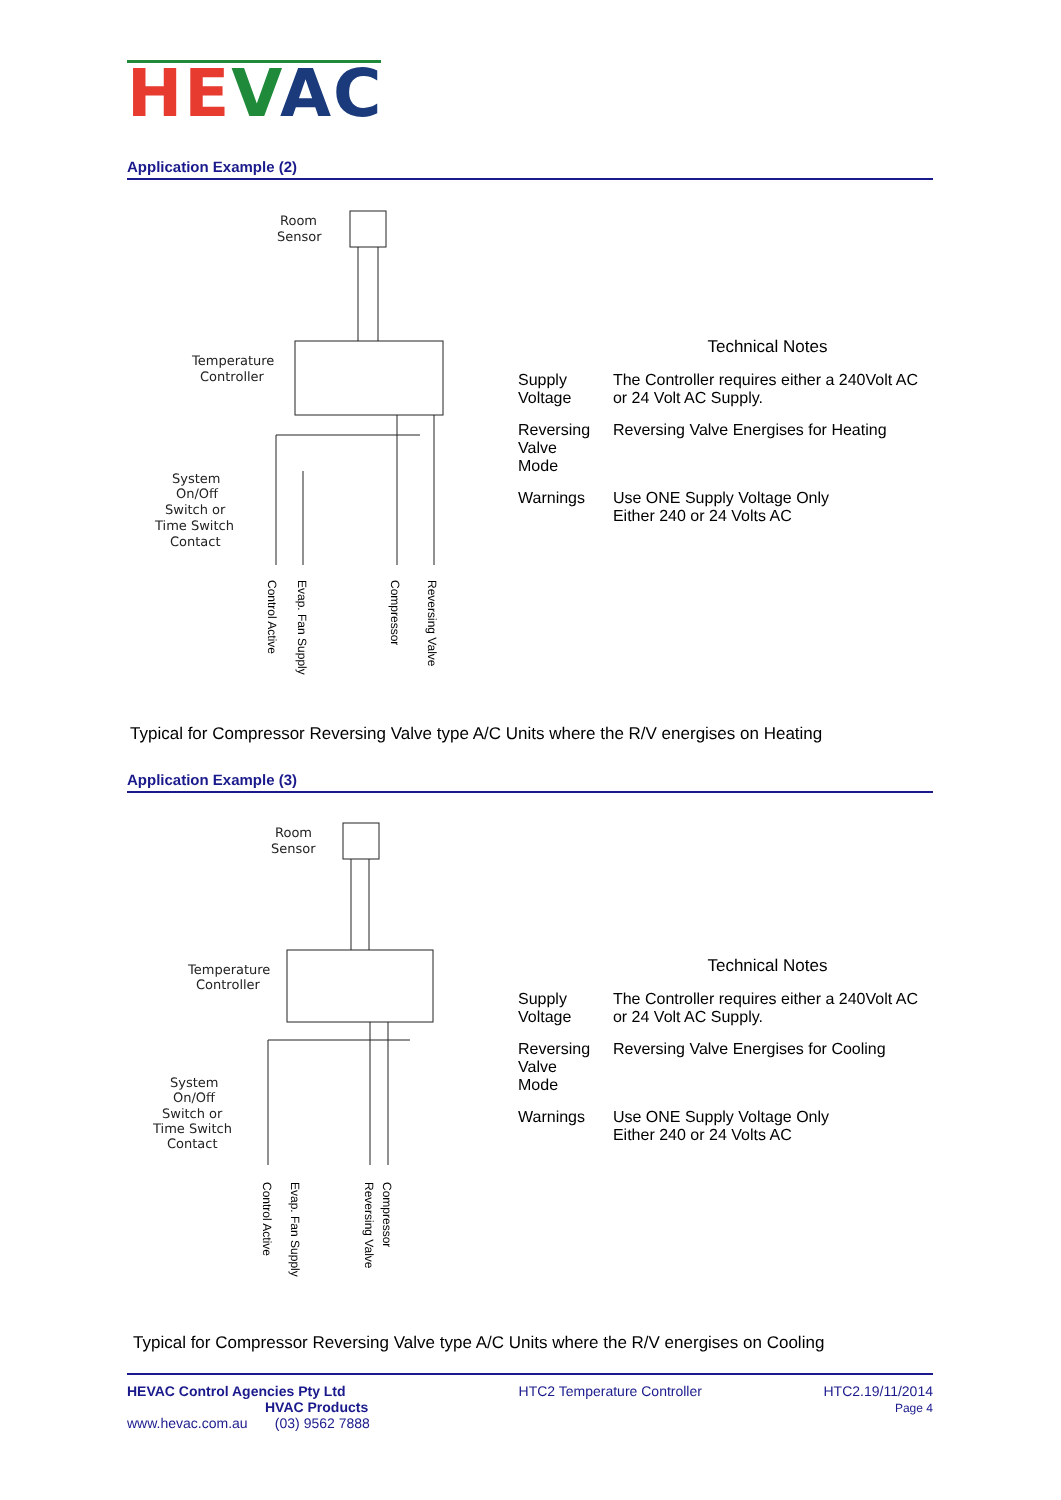HE VAC
Application Example (2)
Room
Sensor
Temperature
Controller
System
On/Off
Switch or
Time Switch
Contact
| | Technical Notes |
| --- | --- |
| Supply Voltage | The Controller requires either a 240Volt AC or 24 Volt AC Supply. |
| Reversing Valve Mode | Reversing Valve Energises for Heating |
| Warnings | Use ONE Supply Voltage Only Either 240 or 24 Volts AC |
Control Active
Evap. Fan Supply
Compressor
Reversing Valve
Typical for Compressor Reversing Valve type A/C Units where the R/V energises on Heating
Application Example (3)
Room
Sensor
Temperature
Controller
System
On/Off
Switch or
Time Switch
Contact
| | Technical Notes |
| --- | --- |
| Supply Voltage | The Controller requires either a 240Volt AC or 24 Volt AC Supply. |
| Reversing Valve Mode | Reversing Valve Energises for Cooling |
| Warnings | Use ONE Supply Voltage Only Either 240 or 24 Volts AC |
Control Active
Evap. Fan Supply
Reversing Valve
Compressor
Typical for Compressor Reversing Valve type A/C Units where the R/V energises on Cooling
HEVAC Control Agencies Pty Ltd
HVAC Products
www.hevac.com.au (03) 9562 7888
HTC2 Temperature Controller HTC2.19/11/2014
Page 4